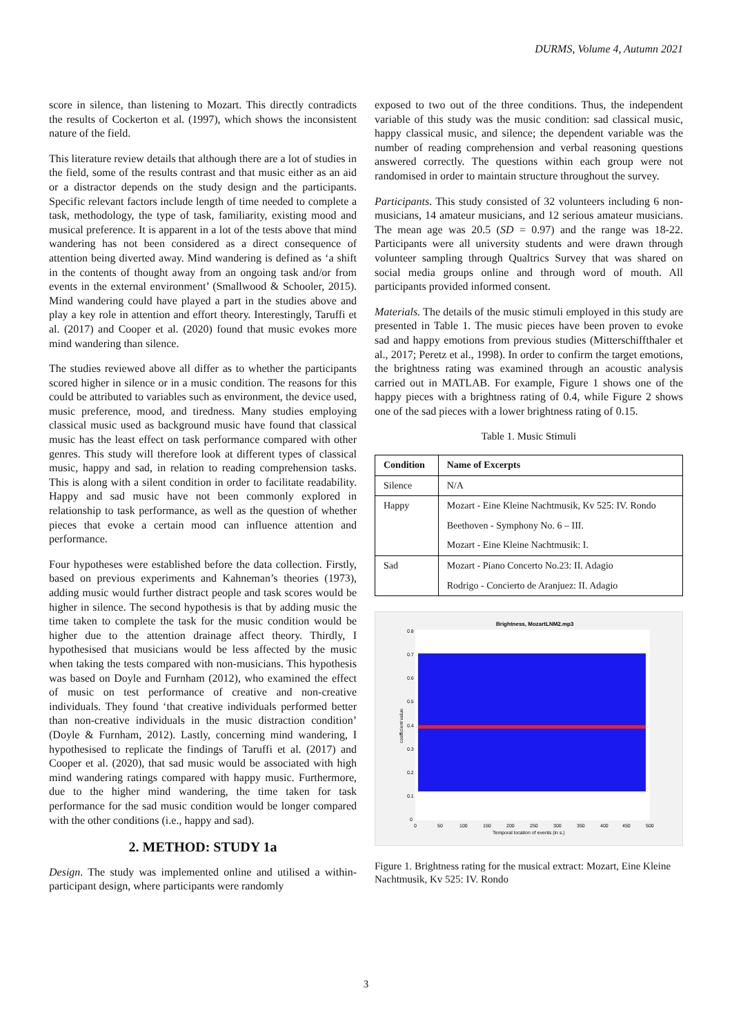DURMS, Volume 4, Autumn 2021
score in silence, than listening to Mozart. This directly contradicts the results of Cockerton et al. (1997), which shows the inconsistent nature of the field.
This literature review details that although there are a lot of studies in the field, some of the results contrast and that music either as an aid or a distractor depends on the study design and the participants. Specific relevant factors include length of time needed to complete a task, methodology, the type of task, familiarity, existing mood and musical preference. It is apparent in a lot of the tests above that mind wandering has not been considered as a direct consequence of attention being diverted away. Mind wandering is defined as ‘a shift in the contents of thought away from an ongoing task and/or from events in the external environment’ (Smallwood & Schooler, 2015). Mind wandering could have played a part in the studies above and play a key role in attention and effort theory. Interestingly, Taruffi et al. (2017) and Cooper et al. (2020) found that music evokes more mind wandering than silence.
The studies reviewed above all differ as to whether the participants scored higher in silence or in a music condition. The reasons for this could be attributed to variables such as environment, the device used, music preference, mood, and tiredness. Many studies employing classical music used as background music have found that classical music has the least effect on task performance compared with other genres. This study will therefore look at different types of classical music, happy and sad, in relation to reading comprehension tasks. This is along with a silent condition in order to facilitate readability. Happy and sad music have not been commonly explored in relationship to task performance, as well as the question of whether pieces that evoke a certain mood can influence attention and performance.
Four hypotheses were established before the data collection. Firstly, based on previous experiments and Kahneman’s theories (1973), adding music would further distract people and task scores would be higher in silence. The second hypothesis is that by adding music the time taken to complete the task for the music condition would be higher due to the attention drainage affect theory. Thirdly, I hypothesised that musicians would be less affected by the music when taking the tests compared with non-musicians. This hypothesis was based on Doyle and Furnham (2012), who examined the effect of music on test performance of creative and non-creative individuals. They found ‘that creative individuals performed better than non-creative individuals in the music distraction condition’ (Doyle & Furnham, 2012). Lastly, concerning mind wandering, I hypothesised to replicate the findings of Taruffi et al. (2017) and Cooper et al. (2020), that sad music would be associated with high mind wandering ratings compared with happy music. Furthermore, due to the higher mind wandering, the time taken for task performance for the sad music condition would be longer compared with the other conditions (i.e., happy and sad).
2. METHOD: STUDY 1a
Design. The study was implemented online and utilised a within-participant design, where participants were randomly
exposed to two out of the three conditions. Thus, the independent variable of this study was the music condition: sad classical music, happy classical music, and silence; the dependent variable was the number of reading comprehension and verbal reasoning questions answered correctly. The questions within each group were not randomised in order to maintain structure throughout the survey.
Participants. This study consisted of 32 volunteers including 6 non-musicians, 14 amateur musicians, and 12 serious amateur musicians. The mean age was 20.5 (SD = 0.97) and the range was 18-22. Participants were all university students and were drawn through volunteer sampling through Qualtrics Survey that was shared on social media groups online and through word of mouth. All participants provided informed consent.
Materials. The details of the music stimuli employed in this study are presented in Table 1. The music pieces have been proven to evoke sad and happy emotions from previous studies (Mitterschiffthaler et al., 2017; Peretz et al., 1998). In order to confirm the target emotions, the brightness rating was examined through an acoustic analysis carried out in MATLAB. For example, Figure 1 shows one of the happy pieces with a brightness rating of 0.4, while Figure 2 shows one of the sad pieces with a lower brightness rating of 0.15.
Table 1. Music Stimuli
| Condition | Name of Excerpts |
| --- | --- |
| Silence | N/A |
| Happy | Mozart - Eine Kleine Nachtmusik, Kv 525: IV. Rondo |
| | Beethoven - Symphony No. 6 – III. |
| | Mozart - Eine Kleine Nachtmusik: I. |
| Sad | Mozart - Piano Concerto No.23: II. Adagio |
| | Rodrigo - Concierto de Aranjuez: II. Adagio |
Brightness, MozartLNM2.mp3
0.8
0.7
0.6
0.5
0.4
0.3
0.2
0.1
0
coefficient value
0
50
100
150
200
250
300
350
400
450
500
Temporal location of events (in s.)
Figure 1. Brightness rating for the musical extract: Mozart, Eine Kleine Nachtmusik, Kv 525: IV. Rondo
3